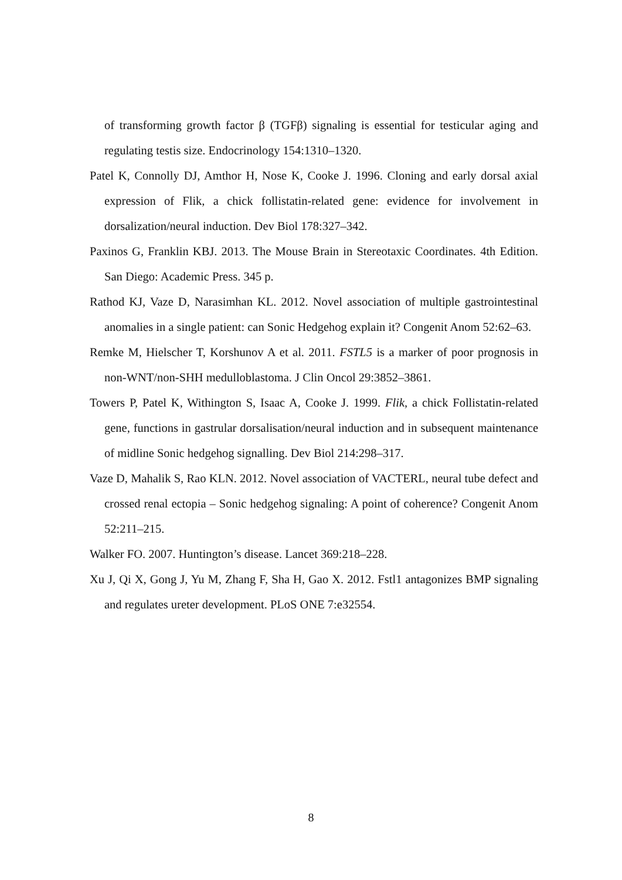of transforming growth factor β (TGFβ) signaling is essential for testicular aging and regulating testis size. Endocrinology 154:1310–1320.
Patel K, Connolly DJ, Amthor H, Nose K, Cooke J. 1996. Cloning and early dorsal axial expression of Flik, a chick follistatin-related gene: evidence for involvement in dorsalization/neural induction. Dev Biol 178:327–342.
Paxinos G, Franklin KBJ. 2013. The Mouse Brain in Stereotaxic Coordinates. 4th Edition. San Diego: Academic Press. 345 p.
Rathod KJ, Vaze D, Narasimhan KL. 2012. Novel association of multiple gastrointestinal anomalies in a single patient: can Sonic Hedgehog explain it? Congenit Anom 52:62–63.
Remke M, Hielscher T, Korshunov A et al. 2011. FSTL5 is a marker of poor prognosis in non-WNT/non-SHH medulloblastoma. J Clin Oncol 29:3852–3861.
Towers P, Patel K, Withington S, Isaac A, Cooke J. 1999. Flik, a chick Follistatin-related gene, functions in gastrular dorsalisation/neural induction and in subsequent maintenance of midline Sonic hedgehog signalling. Dev Biol 214:298–317.
Vaze D, Mahalik S, Rao KLN. 2012. Novel association of VACTERL, neural tube defect and crossed renal ectopia – Sonic hedgehog signaling: A point of coherence? Congenit Anom 52:211–215.
Walker FO. 2007. Huntington’s disease. Lancet 369:218–228.
Xu J, Qi X, Gong J, Yu M, Zhang F, Sha H, Gao X. 2012. Fstl1 antagonizes BMP signaling and regulates ureter development. PLoS ONE 7:e32554.
8